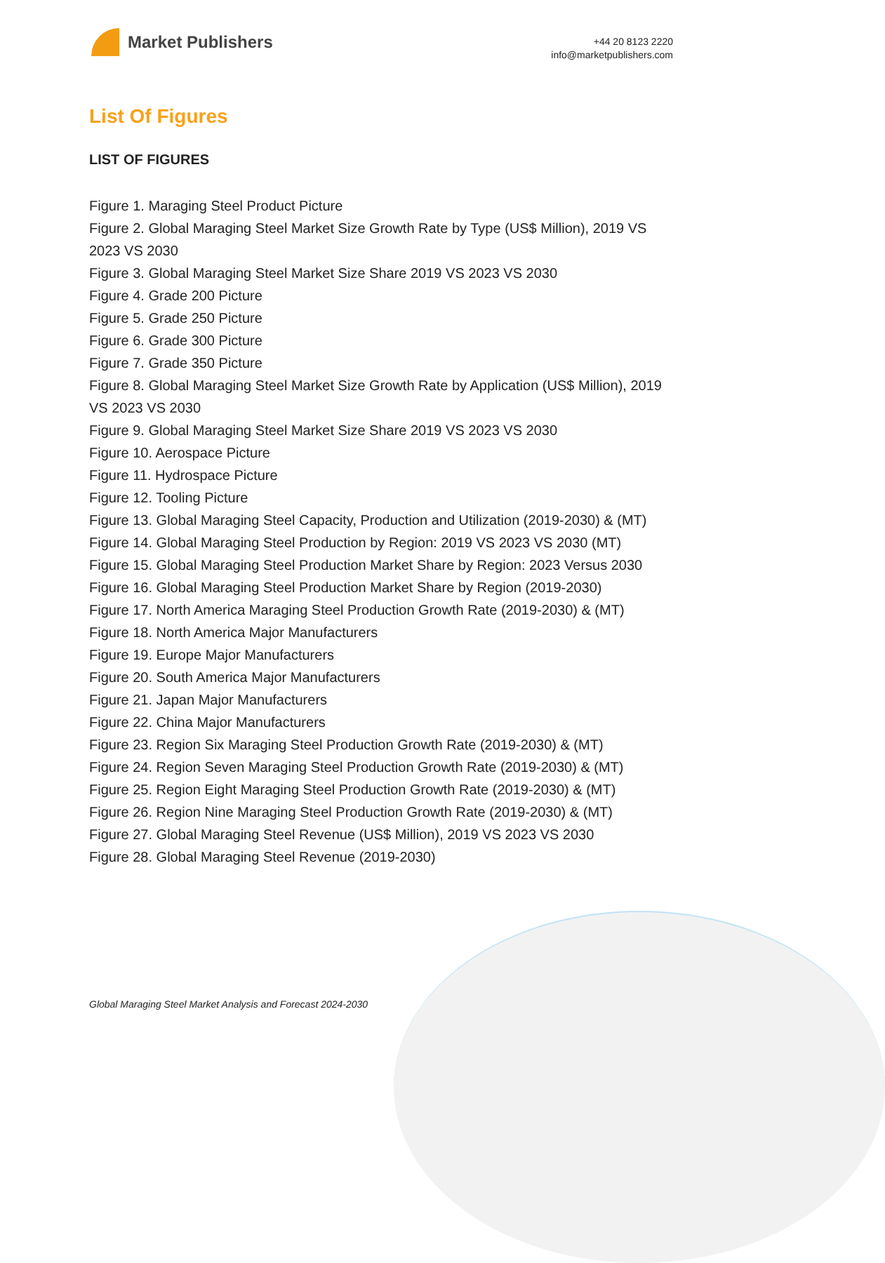Market Publishers
+44 20 8123 2220
info@marketpublishers.com
List Of Figures
LIST OF FIGURES
Figure 1. Maraging Steel Product Picture
Figure 2. Global Maraging Steel Market Size Growth Rate by Type (US$ Million), 2019 VS 2023 VS 2030
Figure 3. Global Maraging Steel Market Size Share 2019 VS 2023 VS 2030
Figure 4. Grade 200 Picture
Figure 5. Grade 250 Picture
Figure 6. Grade 300 Picture
Figure 7. Grade 350 Picture
Figure 8. Global Maraging Steel Market Size Growth Rate by Application (US$ Million), 2019 VS 2023 VS 2030
Figure 9. Global Maraging Steel Market Size Share 2019 VS 2023 VS 2030
Figure 10. Aerospace Picture
Figure 11. Hydrospace Picture
Figure 12. Tooling Picture
Figure 13. Global Maraging Steel Capacity, Production and Utilization (2019-2030) & (MT)
Figure 14. Global Maraging Steel Production by Region: 2019 VS 2023 VS 2030 (MT)
Figure 15. Global Maraging Steel Production Market Share by Region: 2023 Versus 2030
Figure 16. Global Maraging Steel Production Market Share by Region (2019-2030)
Figure 17. North America Maraging Steel Production Growth Rate (2019-2030) & (MT)
Figure 18. North America Major Manufacturers
Figure 19. Europe Major Manufacturers
Figure 20. South America Major Manufacturers
Figure 21. Japan Major Manufacturers
Figure 22. China Major Manufacturers
Figure 23. Region Six Maraging Steel Production Growth Rate (2019-2030) & (MT)
Figure 24. Region Seven Maraging Steel Production Growth Rate (2019-2030) & (MT)
Figure 25. Region Eight Maraging Steel Production Growth Rate (2019-2030) & (MT)
Figure 26. Region Nine Maraging Steel Production Growth Rate (2019-2030) & (MT)
Figure 27. Global Maraging Steel Revenue (US$ Million), 2019 VS 2023 VS 2030
Figure 28. Global Maraging Steel Revenue (2019-2030)
Global Maraging Steel Market Analysis and Forecast 2024-2030